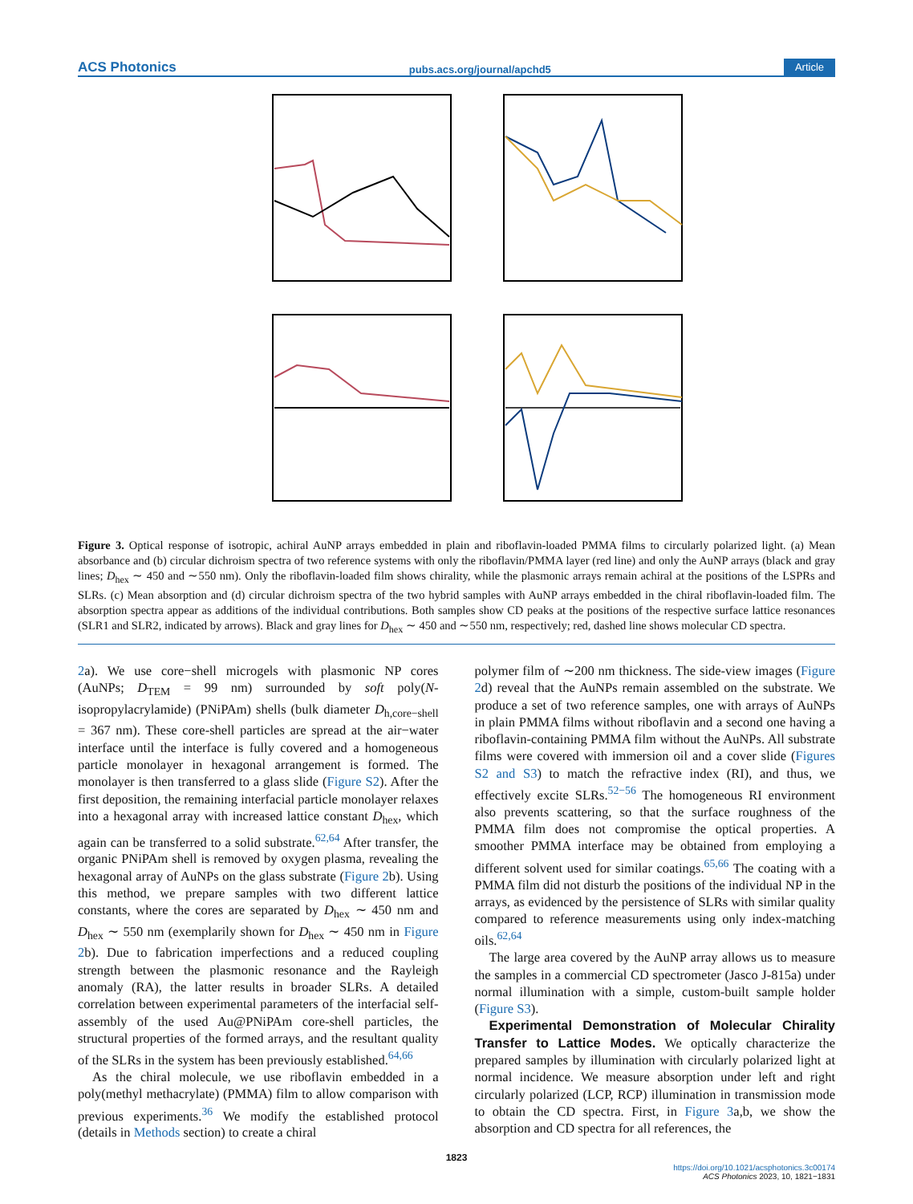ACS Photonics pubs.acs.org/journal/apchd5 Article
Figure 3. Optical response of isotropic, achiral AuNP arrays embedded in plain and riboflavin-loaded PMMA films to circularly polarized light. (a) Mean absorbance and (b) circular dichroism spectra of two reference systems with only the riboflavin/PMMA layer (red line) and only the AuNP arrays (black and gray lines; D<sub>hex</sub> ∼ 450 and ∼550 nm). Only the riboflavin-loaded film shows chirality, while the plasmonic arrays remain achiral at the positions of the LSPRs and SLRs. (c) Mean absorption and (d) circular dichroism spectra of the two hybrid samples with AuNP arrays embedded in the chiral riboflavin-loaded film. The absorption spectra appear as additions of the individual contributions. Both samples show CD peaks at the positions of the respective surface lattice resonances (SLR1 and SLR2, indicated by arrows). Black and gray lines for D<sub>hex</sub> ∼ 450 and ∼550 nm, respectively; red, dashed line shows molecular CD spectra.
2a). We use core−shell microgels with plasmonic NP cores (AuNPs; D<sub>TEM</sub> = 99 nm) surrounded by soft poly(N-isopropylacrylamide) (PNiPAm) shells (bulk diameter D<sub>h,core−shell</sub> = 367 nm). These core-shell particles are spread at the air−water interface until the interface is fully covered and a homogeneous particle monolayer in hexagonal arrangement is formed. The monolayer is then transferred to a glass slide (Figure S2). After the first deposition, the remaining interfacial particle monolayer relaxes into a hexagonal array with increased lattice constant D<sub>hex</sub>, which again can be transferred to a solid substrate.<sup>62,64</sup> After transfer, the organic PNiPAm shell is removed by oxygen plasma, revealing the hexagonal array of AuNPs on the glass substrate (Figure 2b). Using this method, we prepare samples with two different lattice constants, where the cores are separated by D<sub>hex</sub> ∼ 450 nm and D<sub>hex</sub> ∼ 550 nm (exemplarily shown for D<sub>hex</sub> ∼ 450 nm in Figure 2b). Due to fabrication imperfections and a reduced coupling strength between the plasmonic resonance and the Rayleigh anomaly (RA), the latter results in broader SLRs. A detailed correlation between experimental parameters of the interfacial self-assembly of the used Au@PNiPAm core-shell particles, the structural properties of the formed arrays, and the resultant quality of the SLRs in the system has been previously established.<sup>64,66</sup>
As the chiral molecule, we use riboflavin embedded in a poly(methyl methacrylate) (PMMA) film to allow comparison with previous experiments.<sup>36</sup> We modify the established protocol (details in Methods section) to create a chiral
polymer film of ∼200 nm thickness. The side-view images (Figure 2d) reveal that the AuNPs remain assembled on the substrate. We produce a set of two reference samples, one with arrays of AuNPs in plain PMMA films without riboflavin and a second one having a riboflavin-containing PMMA film without the AuNPs. All substrate films were covered with immersion oil and a cover slide (Figures S2 and S3) to match the refractive index (RI), and thus, we effectively excite SLRs.<sup>52−56</sup> The homogeneous RI environment also prevents scattering, so that the surface roughness of the PMMA film does not compromise the optical properties. A smoother PMMA interface may be obtained from employing a different solvent used for similar coatings.<sup>65,66</sup> The coating with a PMMA film did not disturb the positions of the individual NP in the arrays, as evidenced by the persistence of SLRs with similar quality compared to reference measurements using only index-matching oils.<sup>62,64</sup>
The large area covered by the AuNP array allows us to measure the samples in a commercial CD spectrometer (Jasco J-815a) under normal illumination with a simple, custom-built sample holder (Figure S3).
Experimental Demonstration of Molecular Chirality Transfer to Lattice Modes. We optically characterize the prepared samples by illumination with circularly polarized light at normal incidence. We measure absorption under left and right circularly polarized (LCP, RCP) illumination in transmission mode to obtain the CD spectra. First, in Figure 3a,b, we show the absorption and CD spectra for all references, the
1823
https://doi.org/10.1021/acsphotonics.3c00174
ACS Photonics 2023, 10, 1821−1831